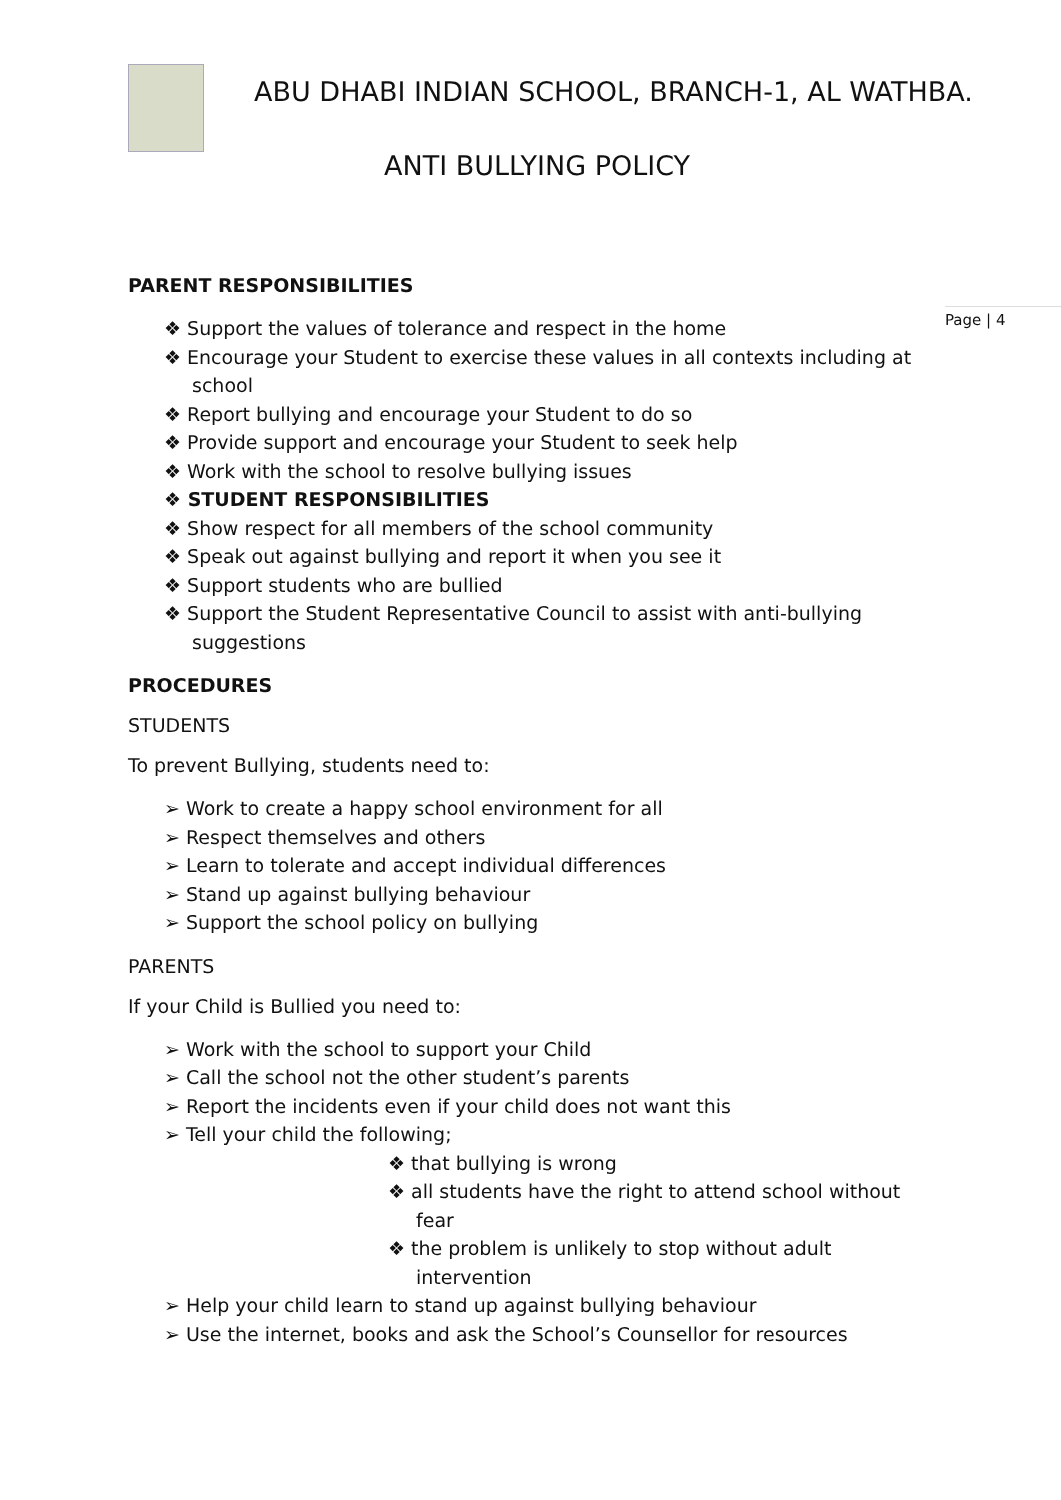ABU DHABI INDIAN SCHOOL, BRANCH-1, AL WATHBA.
ANTI BULLYING POLICY
Page | 4
PARENT RESPONSIBILITIES
❖ Support the values of tolerance and respect in the home
❖ Encourage your Student to exercise these values in all contexts including at school
❖ Report bullying and encourage your Student to do so
❖ Provide support and encourage your Student to seek help
❖ Work with the school to resolve bullying issues
❖ STUDENT RESPONSIBILITIES
❖ Show respect for all members of the school community
❖ Speak out against bullying and report it when you see it
❖ Support students who are bullied
❖ Support the Student Representative Council to assist with anti-bullying suggestions
PROCEDURES
STUDENTS
To prevent Bullying, students need to:
➢ Work to create a happy school environment for all
➢ Respect themselves and others
➢ Learn to tolerate and accept individual differences
➢ Stand up against bullying behaviour
➢ Support the school policy on bullying
PARENTS
If your Child is Bullied you need to:
➢ Work with the school to support your Child
➢ Call the school not the other student’s parents
➢ Report the incidents even if your child does not want this
➢ Tell your child the following;
❖ that bullying is wrong
❖ all students have the right to attend school without fear
❖ the problem is unlikely to stop without adult intervention
➢ Help your child learn to stand up against bullying behaviour
➢ Use the internet, books and ask the School’s Counsellor for resources